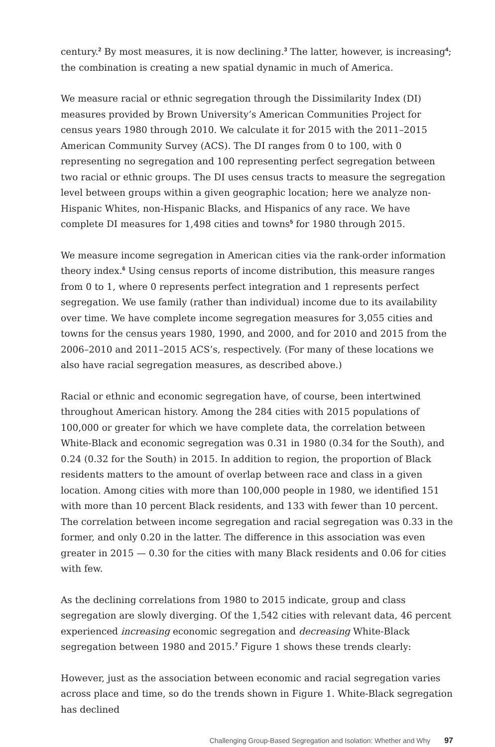century.<sup>2</sup> By most measures, it is now declining.<sup>3</sup> The latter, however, is increasing<sup>4</sup>; the combination is creating a new spatial dynamic in much of America.
We measure racial or ethnic segregation through the Dissimilarity Index (DI) measures provided by Brown University’s American Communities Project for census years 1980 through 2010. We calculate it for 2015 with the 2011–2015 American Community Survey (ACS). The DI ranges from 0 to 100, with 0 representing no segregation and 100 representing perfect segregation between two racial or ethnic groups. The DI uses census tracts to measure the segregation level between groups within a given geographic location; here we analyze non-Hispanic Whites, non-Hispanic Blacks, and Hispanics of any race. We have complete DI measures for 1,498 cities and towns<sup>5</sup> for 1980 through 2015.
We measure income segregation in American cities via the rank-order information theory index.<sup>6</sup> Using census reports of income distribution, this measure ranges from 0 to 1, where 0 represents perfect integration and 1 represents perfect segregation. We use family (rather than individual) income due to its availability over time. We have complete income segregation measures for 3,055 cities and towns for the census years 1980, 1990, and 2000, and for 2010 and 2015 from the 2006–2010 and 2011–2015 ACS’s, respectively. (For many of these locations we also have racial segregation measures, as described above.)
Racial or ethnic and economic segregation have, of course, been intertwined throughout American history. Among the 284 cities with 2015 populations of 100,000 or greater for which we have complete data, the correlation between White-Black and economic segregation was 0.31 in 1980 (0.34 for the South), and 0.24 (0.32 for the South) in 2015. In addition to region, the proportion of Black residents matters to the amount of overlap between race and class in a given location. Among cities with more than 100,000 people in 1980, we identified 151 with more than 10 percent Black residents, and 133 with fewer than 10 percent. The correlation between income segregation and racial segregation was 0.33 in the former, and only 0.20 in the latter. The difference in this association was even greater in 2015 — 0.30 for the cities with many Black residents and 0.06 for cities with few.
As the declining correlations from 1980 to 2015 indicate, group and class segregation are slowly diverging. Of the 1,542 cities with relevant data, 46 percent experienced increasing economic segregation and decreasing White-Black segregation between 1980 and 2015.<sup>7</sup> Figure 1 shows these trends clearly:
However, just as the association between economic and racial segregation varies across place and time, so do the trends shown in Figure 1. White-Black segregation has declined
Challenging Group-Based Segregation and Isolation: Whether and Why 97